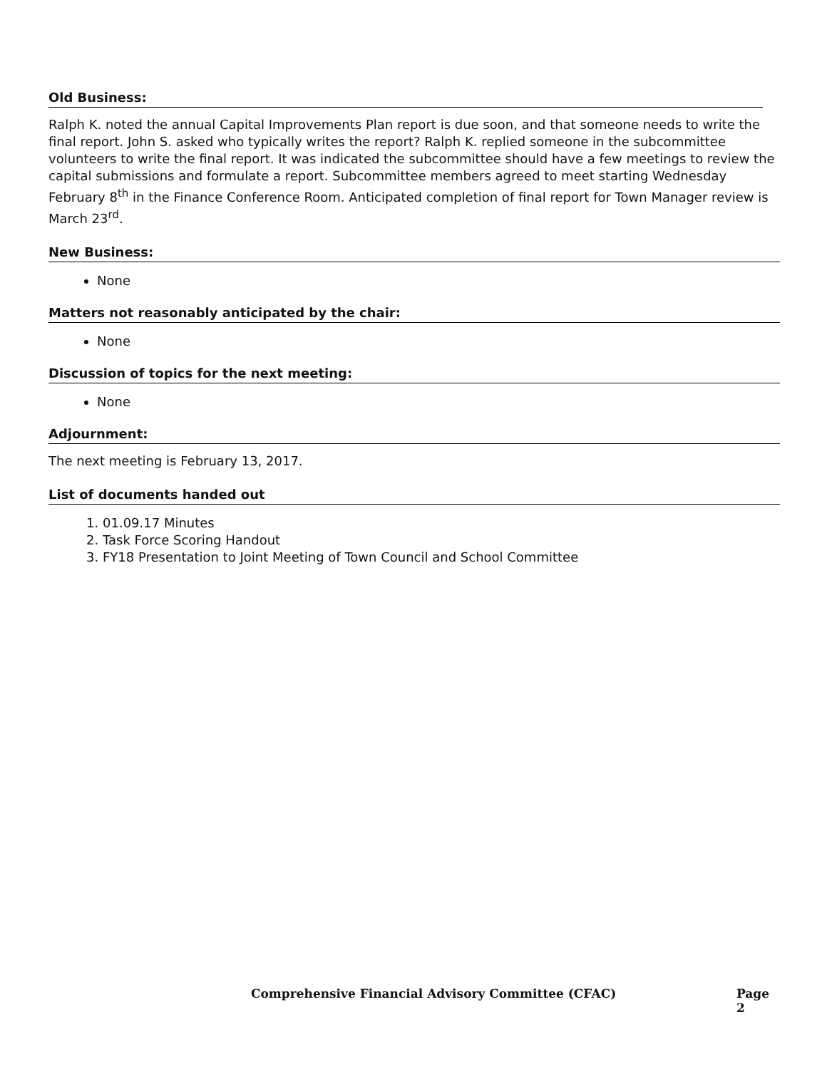Old Business:
Ralph K. noted the annual Capital Improvements Plan report is due soon, and that someone needs to write the final report. John S. asked who typically writes the report? Ralph K. replied someone in the subcommittee volunteers to write the final report. It was indicated the subcommittee should have a few meetings to review the capital submissions and formulate a report. Subcommittee members agreed to meet starting Wednesday February 8<sup>th</sup> in the Finance Conference Room. Anticipated completion of final report for Town Manager review is March 23<sup>rd</sup>.
New Business:
None
Matters not reasonably anticipated by the chair:
None
Discussion of topics for the next meeting:
None
Adjournment:
The next meeting is February 13, 2017.
List of documents handed out
1. 01.09.17 Minutes
2. Task Force Scoring Handout
3. FY18 Presentation to Joint Meeting of Town Council and School Committee
Comprehensive Financial Advisory Committee (CFAC) Page 2